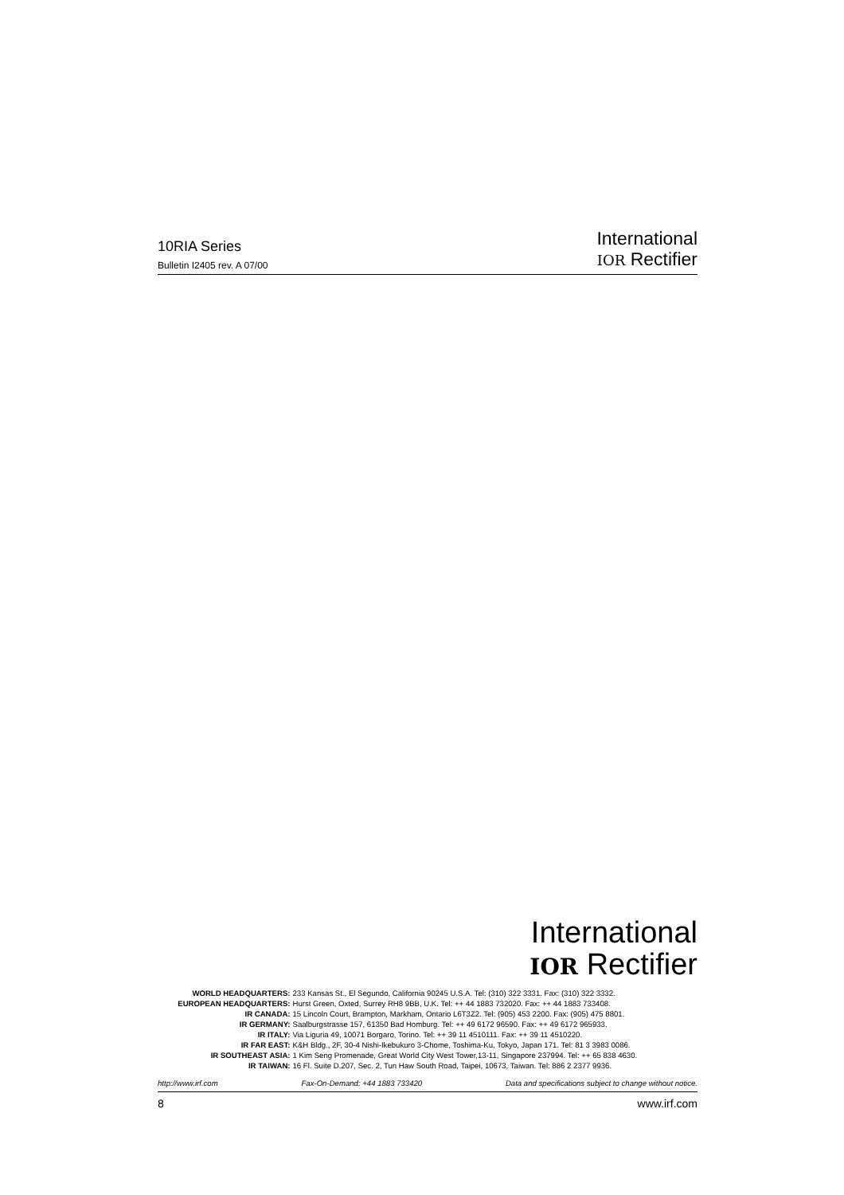10RIA Series
Bulletin I2405 rev. A 07/00
International
IOR Rectifier
International
IOR Rectifier
| WORLD HEADQUARTERS: | 233 Kansas St., El Segundo, California 90245 U.S.A. Tel: (310) 322 3331. Fax: (310) 322 3332. |
| EUROPEAN HEADQUARTERS: | Hurst Green, Oxted, Surrey RH8 9BB, U.K. Tel: ++ 44 1883 732020. Fax: ++ 44 1883 733408. |
| IR CANADA: | 15 Lincoln Court, Brampton, Markham, Ontario L6T3Z2. Tel: (905) 453 2200. Fax: (905) 475 8801. |
| IR GERMANY: | Saalburgstrasse 157, 61350 Bad Homburg. Tel: ++ 49 6172 96590. Fax: ++ 49 6172 965933. |
| IR ITALY: | Via Liguria 49, 10071 Borgaro, Torino. Tel: ++ 39 11 4510111. Fax: ++ 39 11 4510220. |
| IR FAR EAST: | K&H Bldg., 2F, 30-4 Nishi-Ikebukuro 3-Chome, Toshima-Ku, Tokyo, Japan 171. Tel: 81 3 3983 0086. |
| IR SOUTHEAST ASIA: | 1 Kim Seng Promenade, Great World City West Tower,13-11, Singapore 237994. Tel: ++ 65 838 4630. |
| IR TAIWAN: | 16 Fl. Suite D.207, Sec. 2, Tun Haw South Road, Taipei, 10673, Taiwan. Tel: 886 2 2377 9936. |
http://www.irf.com Fax-On-Demand: +44 1883 733420 Data and specifications subject to change without notice.
8 www.irf.com